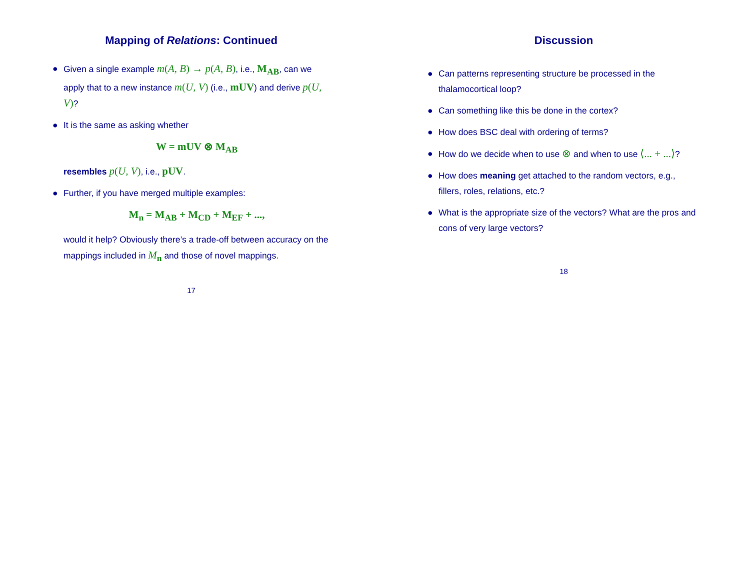Mapping of Relations: Continued
● Given a single example m(A, B) → p(A, B), i.e., M<sub>AB</sub>, can we apply that to a new instance m(U, V) (i.e., mUV) and derive p(U, V)?
● It is the same as asking whether
W = mUV ⊗ M<sub>AB</sub>
resembles p(U, V), i.e., pUV.
● Further, if you have merged multiple examples:
M<sub>n</sub> = M<sub>AB</sub> + M<sub>CD</sub> + M<sub>EF</sub> + ...,
would it help? Obviously there’s a trade-off between accuracy on the mappings included in M<sub>n</sub> and those of novel mappings.
17
Discussion
● Can patterns representing structure be processed in the thalamocortical loop?
● Can something like this be done in the cortex?
● How does BSC deal with ordering of terms?
● How do we decide when to use ⊗ and when to use ⟨... + ...⟩?
● How does meaning get attached to the random vectors, e.g., fillers, roles, relations, etc.?
● What is the appropriate size of the vectors? What are the pros and cons of very large vectors?
18